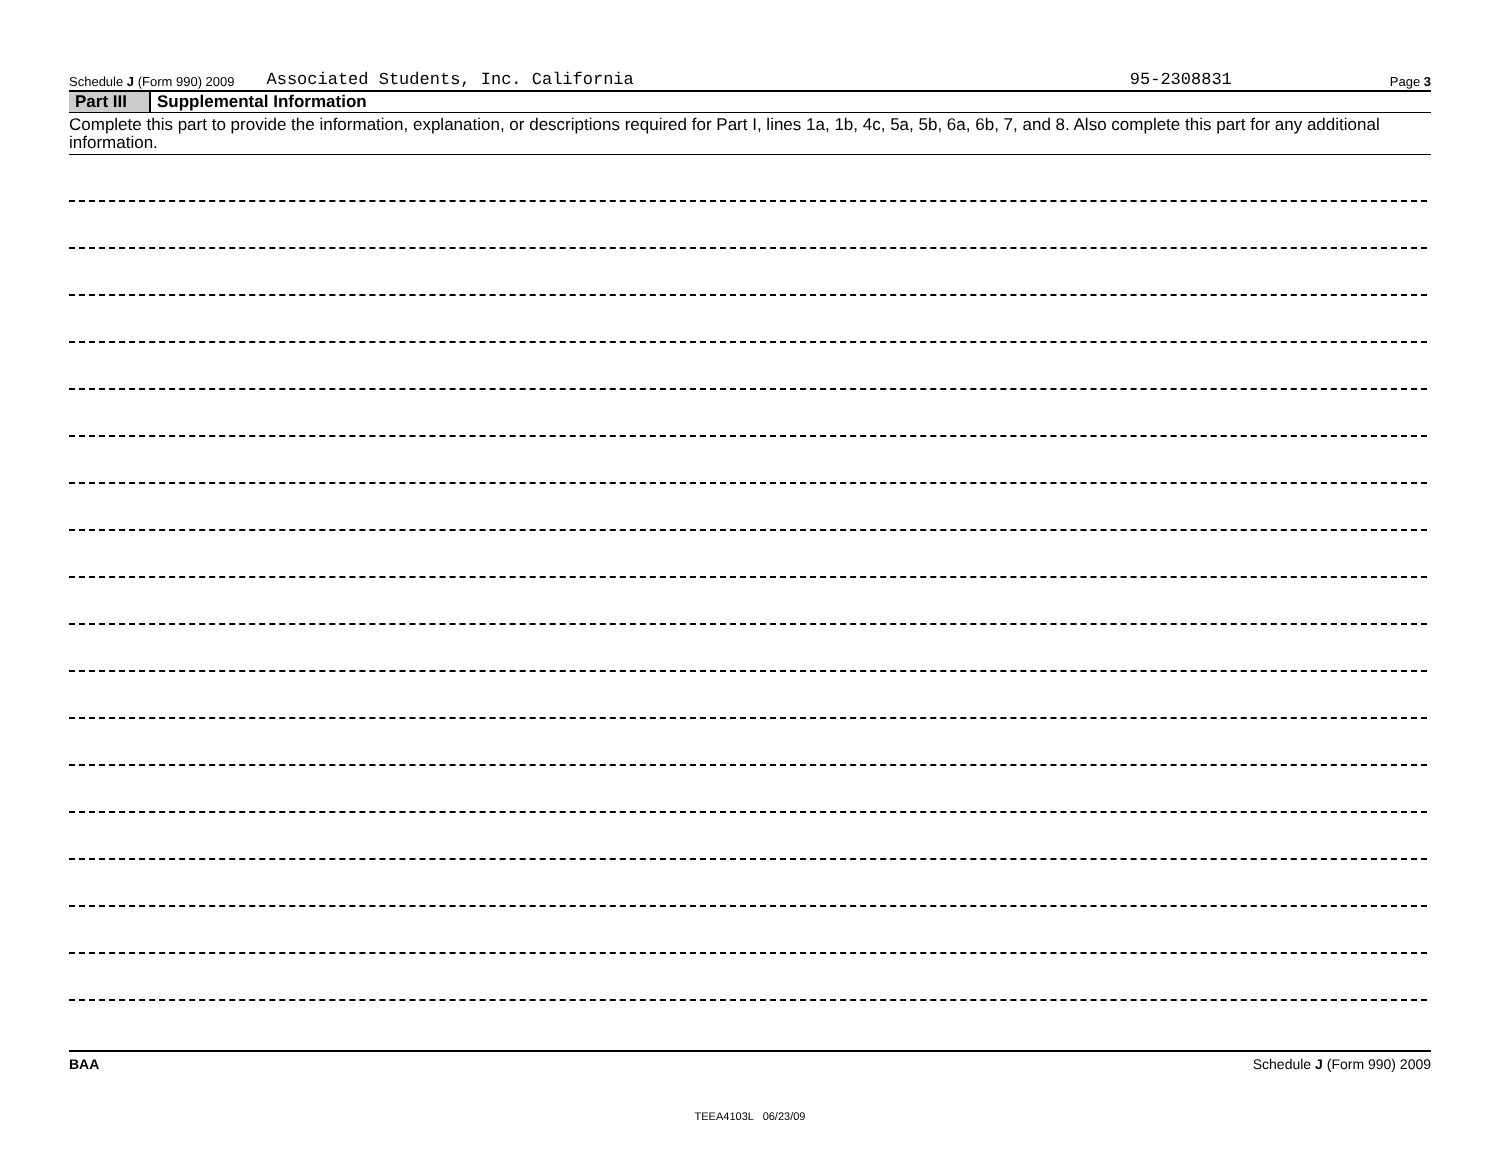Schedule J (Form 990) 2009 Associated Students, Inc. California 95-2308831 Page 3
Part III Supplemental Information
Complete this part to provide the information, explanation, or descriptions required for Part I, lines 1a, 1b, 4c, 5a, 5b, 6a, 6b, 7, and 8. Also complete this part for any additional information.
BAA Schedule J (Form 990) 2009
TEEA4103L 06/23/09